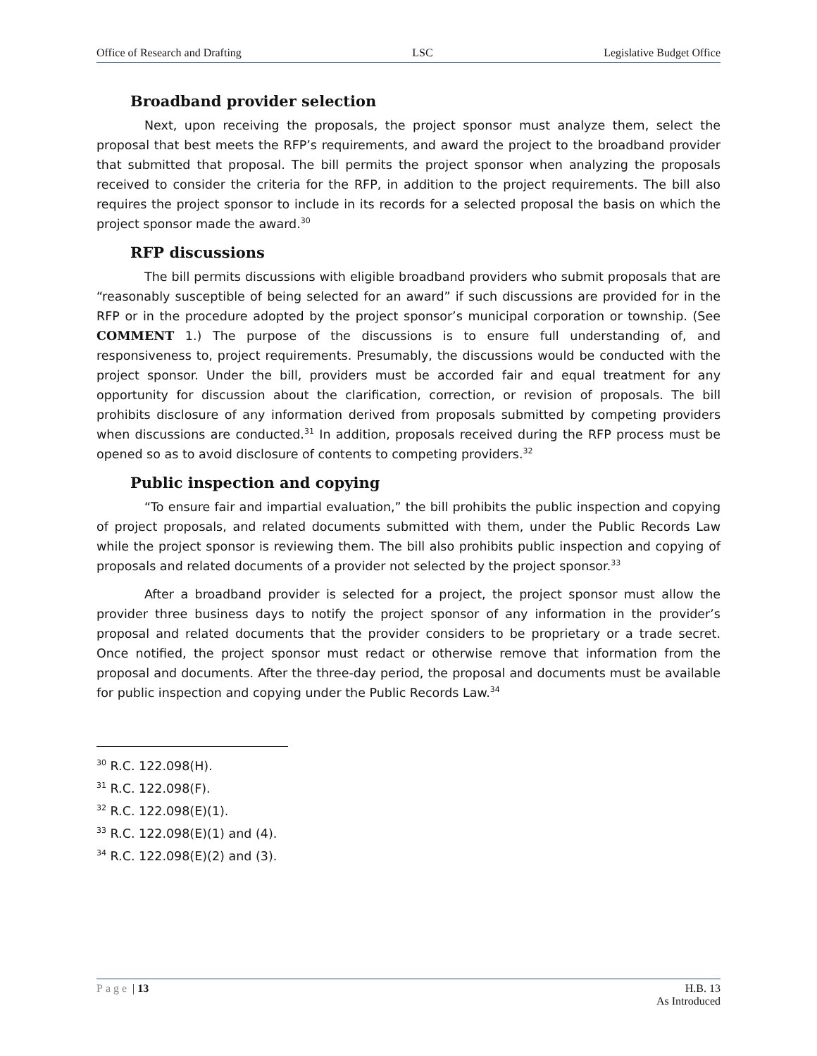Office of Research and Drafting LSC Legislative Budget Office
Broadband provider selection
Next, upon receiving the proposals, the project sponsor must analyze them, select the proposal that best meets the RFP’s requirements, and award the project to the broadband provider that submitted that proposal. The bill permits the project sponsor when analyzing the proposals received to consider the criteria for the RFP, in addition to the project requirements. The bill also requires the project sponsor to include in its records for a selected proposal the basis on which the project sponsor made the award.<sup>30</sup>
RFP discussions
The bill permits discussions with eligible broadband providers who submit proposals that are “reasonably susceptible of being selected for an award” if such discussions are provided for in the RFP or in the procedure adopted by the project sponsor’s municipal corporation or township. (See COMMENT 1.) The purpose of the discussions is to ensure full understanding of, and responsiveness to, project requirements. Presumably, the discussions would be conducted with the project sponsor. Under the bill, providers must be accorded fair and equal treatment for any opportunity for discussion about the clarification, correction, or revision of proposals. The bill prohibits disclosure of any information derived from proposals submitted by competing providers when discussions are conducted.<sup>31</sup> In addition, proposals received during the RFP process must be opened so as to avoid disclosure of contents to competing providers.<sup>32</sup>
Public inspection and copying
“To ensure fair and impartial evaluation,” the bill prohibits the public inspection and copying of project proposals, and related documents submitted with them, under the Public Records Law while the project sponsor is reviewing them. The bill also prohibits public inspection and copying of proposals and related documents of a provider not selected by the project sponsor.<sup>33</sup>
After a broadband provider is selected for a project, the project sponsor must allow the provider three business days to notify the project sponsor of any information in the provider’s proposal and related documents that the provider considers to be proprietary or a trade secret. Once notified, the project sponsor must redact or otherwise remove that information from the proposal and documents. After the three-day period, the proposal and documents must be available for public inspection and copying under the Public Records Law.<sup>34</sup>
<sup>30</sup> R.C. 122.098(H).
<sup>31</sup> R.C. 122.098(F).
<sup>32</sup> R.C. 122.098(E)(1).
<sup>33</sup> R.C. 122.098(E)(1) and (4).
<sup>34</sup> R.C. 122.098(E)(2) and (3).
Page | 13 H.B. 13
As Introduced